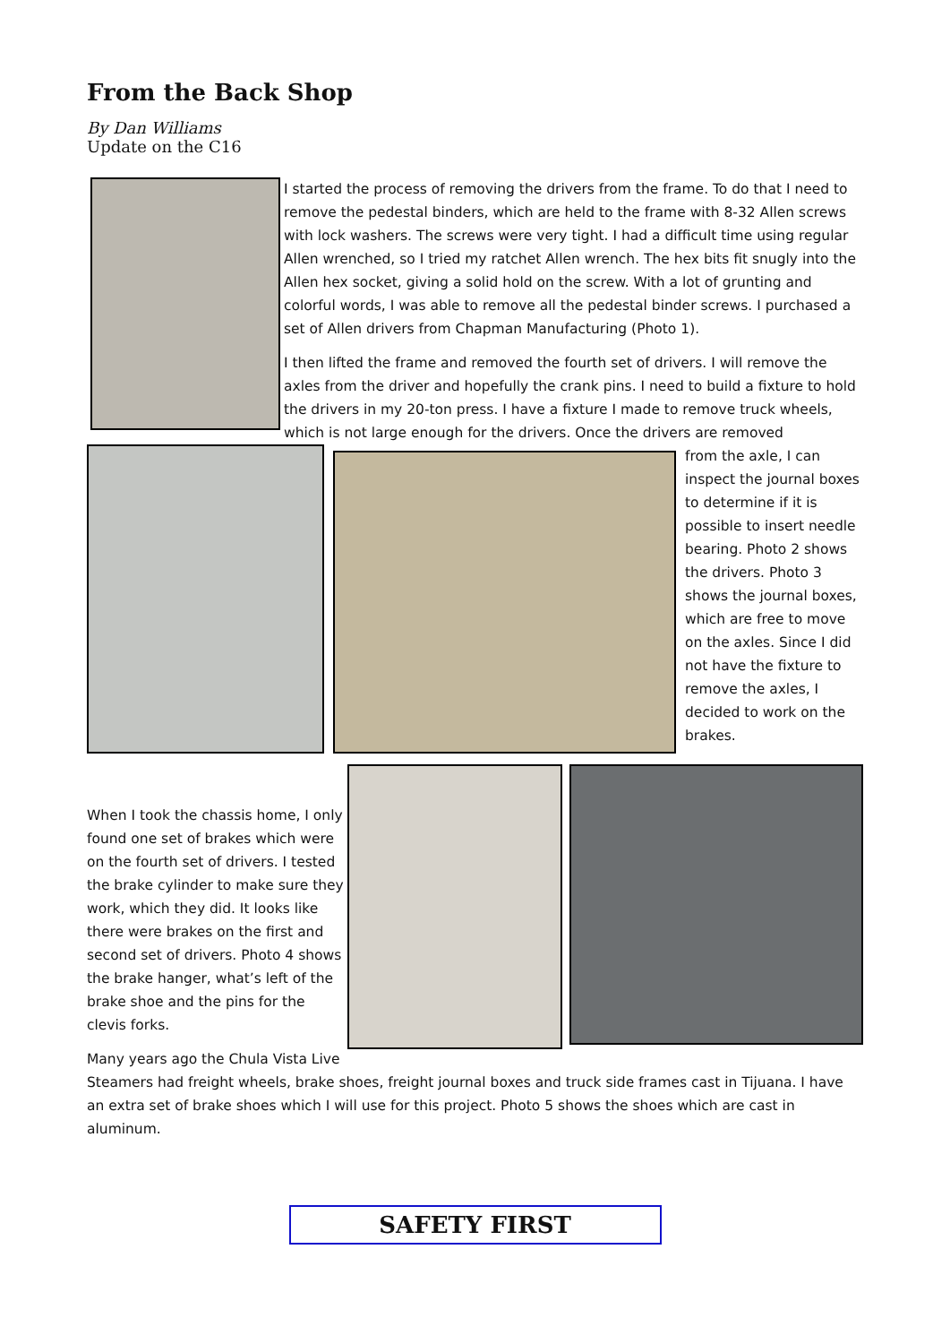From the Back Shop
By Dan Williams
Update on the C16
I started the process of removing the drivers from the frame. To do that I need to remove the pedestal binders, which are held to the frame with 8-32 Allen screws with lock washers. The screws were very tight. I had a difficult time using regular Allen wrenched, so I tried my ratchet Allen wrench. The hex bits fit snugly into the Allen hex socket, giving a solid hold on the screw. With a lot of grunting and colorful words, I was able to remove all the pedestal binder screws. I purchased a set of Allen drivers from Chapman Manufacturing (Photo 1).
I then lifted the frame and removed the fourth set of drivers. I will remove the axles from the driver and hopefully the crank pins. I need to build a fixture to hold the drivers in my 20-ton press. I have a fixture I made to remove truck wheels, which is not large enough for the drivers. Once the drivers are removed
from the axle, I can inspect the journal boxes to determine if it is possible to insert needle bearing. Photo 2 shows the drivers. Photo 3 shows the journal boxes, which are free to move on the axles. Since I did not have the fixture to remove the axles, I decided to work on the brakes.
When I took the chassis home, I only found one set of brakes which were on the fourth set of drivers. I tested the brake cylinder to make sure they work, which they did. It looks like there were brakes on the first and second set of drivers. Photo 4 shows the brake hanger, what’s left of the brake shoe and the pins for the clevis forks.
Many years ago the Chula Vista Live
Steamers had freight wheels, brake shoes, freight journal boxes and truck side frames cast in Tijuana. I have an extra set of brake shoes which I will use for this project. Photo 5 shows the shoes which are cast in aluminum.
SAFETY FIRST